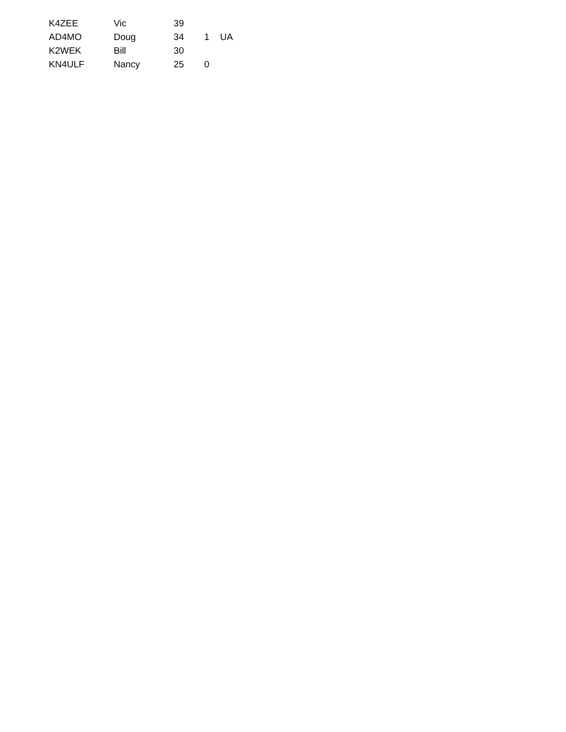| K4ZEE | Vic | 39 | | |
| AD4MO | Doug | 34 | 1 | UA |
| K2WEK | Bill | 30 | | |
| KN4ULF | Nancy | 25 | 0 | |